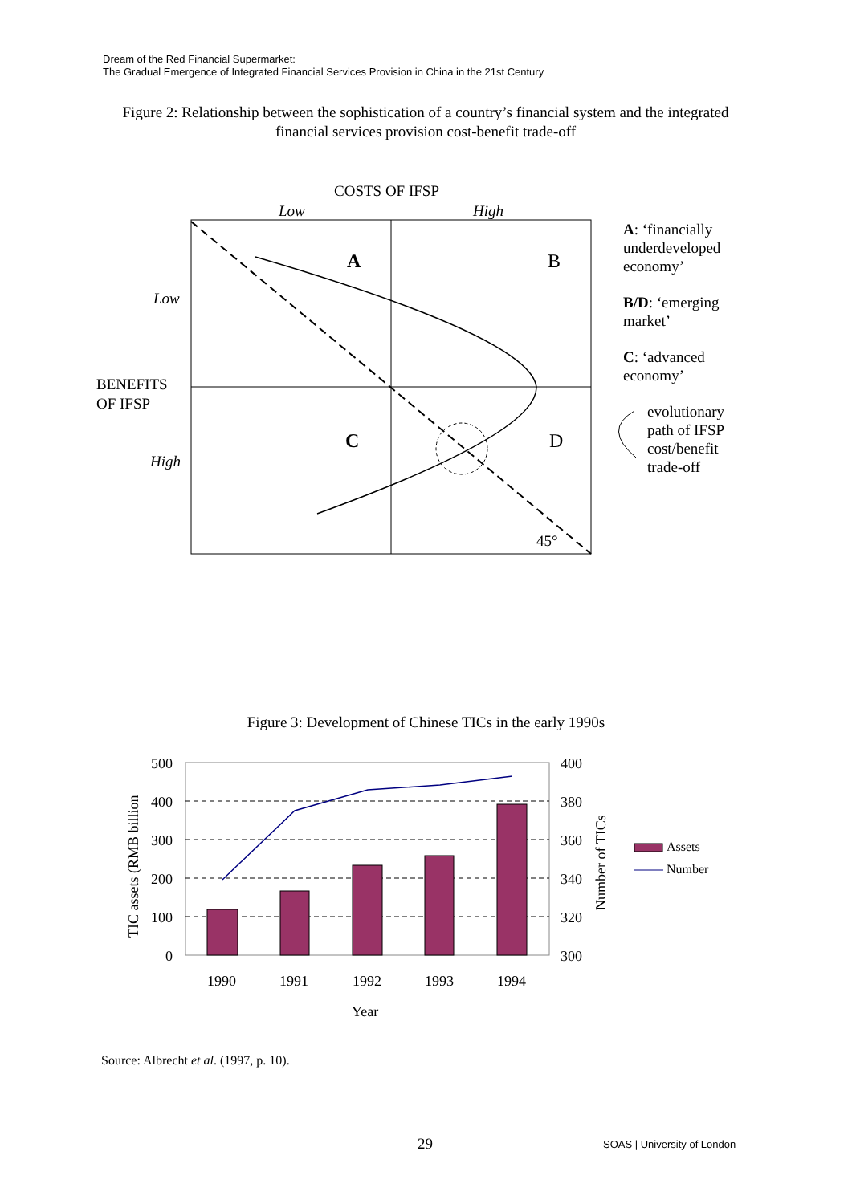Dream of the Red Financial Supermarket:
The Gradual Emergence of Integrated Financial Services Provision in China in the 21st Century
Figure 2: Relationship between the sophistication of a country’s financial system and the integrated financial services provision cost-benefit trade-off
COSTS OF IFSP
Low
High
A
B
C
D
45°
Low
High
BENEFITS
OF IFSP
A: ‘financially
underdeveloped
economy’
B/D: ‘emerging
market’
C: ‘advanced
economy’
evolutionary
path of IFSP
cost/benefit
trade-off
Figure 3: Development of Chinese TICs in the early 1990s
500
400
300
200
100
0
400
380
360
340
320
300
1990
1991
1992
1993
1994
Year
TIC assets (RMB billion
Number of TICs
Assets
Number
Source: Albrecht et al. (1997, p. 10).
29 SOAS | University of London